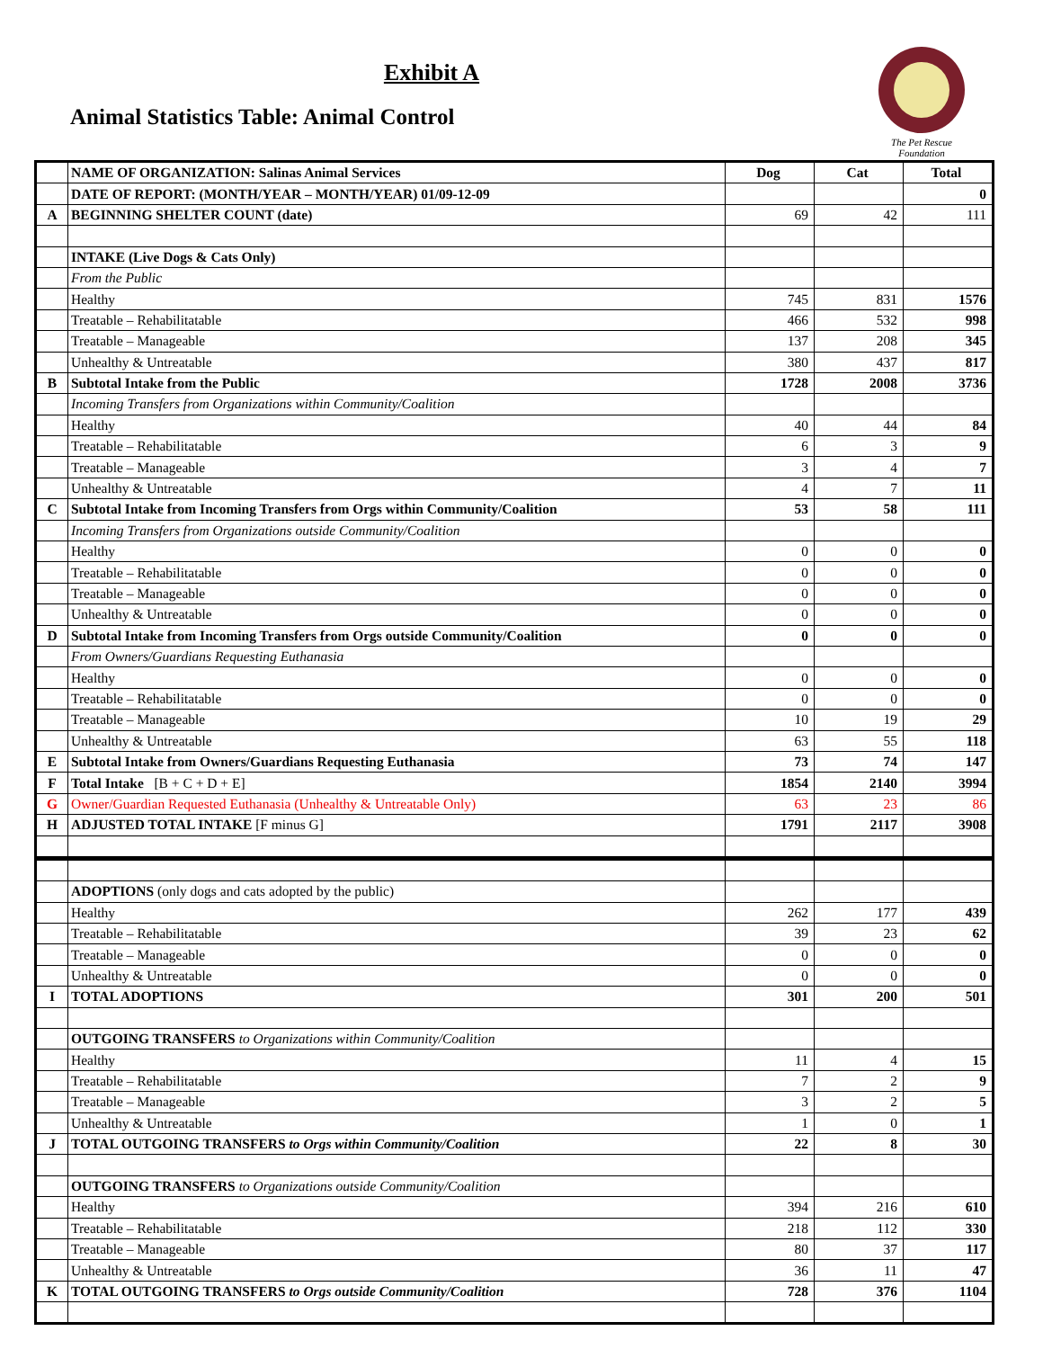Exhibit A
Animal Statistics Table: Animal Control
The Pet Rescue Foundation
| | NAME OF ORGANIZATION: Salinas Animal Services | Dog | Cat | Total |
| | DATE OF REPORT: (MONTH/YEAR – MONTH/YEAR) 01/09-12-09 | | | 0 |
| A | BEGINNING SHELTER COUNT (date) | 69 | 42 | 111 |
| | INTAKE (Live Dogs & Cats Only) | | | |
| | From the Public | | | |
| | Healthy | 745 | 831 | 1576 |
| | Treatable – Rehabilitatable | 466 | 532 | 998 |
| | Treatable – Manageable | 137 | 208 | 345 |
| | Unhealthy & Untreatable | 380 | 437 | 817 |
| B | Subtotal Intake from the Public | 1728 | 2008 | 3736 |
| | Incoming Transfers from Organizations within Community/Coalition | | | |
| | Healthy | 40 | 44 | 84 |
| | Treatable – Rehabilitatable | 6 | 3 | 9 |
| | Treatable – Manageable | 3 | 4 | 7 |
| | Unhealthy & Untreatable | 4 | 7 | 11 |
| C | Subtotal Intake from Incoming Transfers from Orgs within Community/Coalition | 53 | 58 | 111 |
| | Incoming Transfers from Organizations outside Community/Coalition | | | |
| | Healthy | 0 | 0 | 0 |
| | Treatable – Rehabilitatable | 0 | 0 | 0 |
| | Treatable – Manageable | 0 | 0 | 0 |
| | Unhealthy & Untreatable | 0 | 0 | 0 |
| D | Subtotal Intake from Incoming Transfers from Orgs outside Community/Coalition | 0 | 0 | 0 |
| | From Owners/Guardians Requesting Euthanasia | | | |
| | Healthy | 0 | 0 | 0 |
| | Treatable – Rehabilitatable | 0 | 0 | 0 |
| | Treatable – Manageable | 10 | 19 | 29 |
| | Unhealthy & Untreatable | 63 | 55 | 118 |
| E | Subtotal Intake from Owners/Guardians Requesting Euthanasia | 73 | 74 | 147 |
| F | Total Intake [B + C + D + E] | 1854 | 2140 | 3994 |
| G | Owner/Guardian Requested Euthanasia (Unhealthy & Untreatable Only) | 63 | 23 | 86 |
| H | ADJUSTED TOTAL INTAKE [F minus G] | 1791 | 2117 | 3908 |
| | ADOPTIONS (only dogs and cats adopted by the public) | | | |
| | Healthy | 262 | 177 | 439 |
| | Treatable – Rehabilitatable | 39 | 23 | 62 |
| | Treatable – Manageable | 0 | 0 | 0 |
| | Unhealthy & Untreatable | 0 | 0 | 0 |
| I | TOTAL ADOPTIONS | 301 | 200 | 501 |
| | OUTGOING TRANSFERS to Organizations within Community/Coalition | | | |
| | Healthy | 11 | 4 | 15 |
| | Treatable – Rehabilitatable | 7 | 2 | 9 |
| | Treatable – Manageable | 3 | 2 | 5 |
| | Unhealthy & Untreatable | 1 | 0 | 1 |
| J | TOTAL OUTGOING TRANSFERS to Orgs within Community/Coalition | 22 | 8 | 30 |
| | OUTGOING TRANSFERS to Organizations outside Community/Coalition | | | |
| | Healthy | 394 | 216 | 610 |
| | Treatable – Rehabilitatable | 218 | 112 | 330 |
| | Treatable – Manageable | 80 | 37 | 117 |
| | Unhealthy & Untreatable | 36 | 11 | 47 |
| K | TOTAL OUTGOING TRANSFERS to Orgs outside Community/Coalition | 728 | 376 | 1104 |